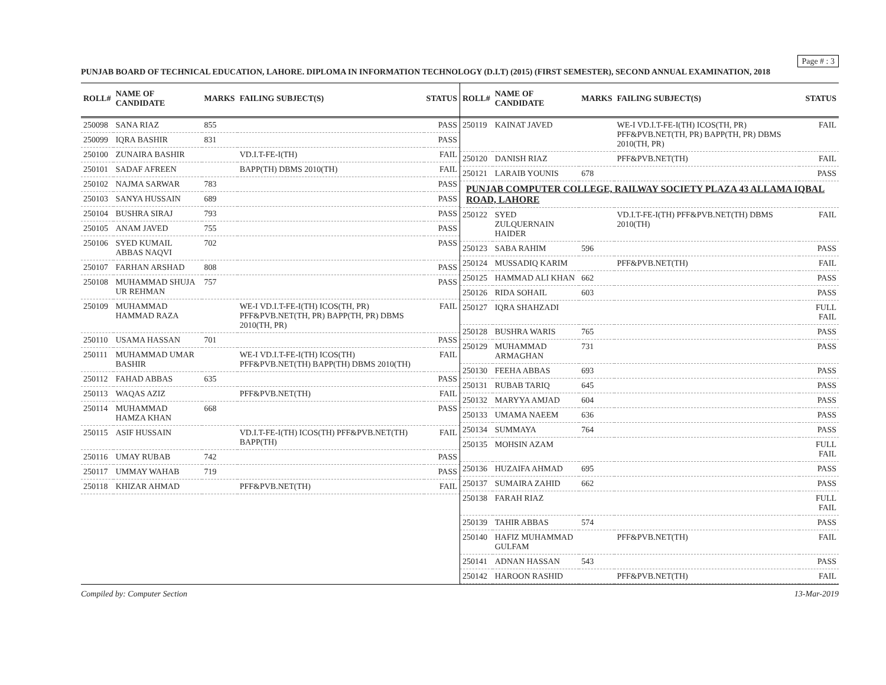Page # : 3
PUNJAB BOARD OF TECHNICAL EDUCATION, LAHORE. DIPLOMA IN INFORMATION TECHNOLOGY (D.I.T) (2015) (FIRST SEMESTER), SECOND ANNUAL EXAMINATION, 2018
| ROLL# | NAME OF CANDIDATE | MARKS | FAILING SUBJECT(S) | STATUS |
| --- | --- | --- | --- | --- |
| 250098 | SANA RIAZ | 855 | | PASS |
| 250099 | IQRA BASHIR | 831 | | PASS |
| 250100 | ZUNAIRA BASHIR | | VD.I.T-FE-I(TH) | FAIL |
| 250101 | SADAF AFREEN | | BAPP(TH) DBMS 2010(TH) | FAIL |
| 250102 | NAJMA SARWAR | 783 | | PASS |
| 250103 | SANYA HUSSAIN | 689 | | PASS |
| 250104 | BUSHRA SIRAJ | 793 | | PASS |
| 250105 | ANAM JAVED | 755 | | PASS |
| 250106 | SYED KUMAIL ABBAS NAQVI | 702 | | PASS |
| 250107 | FARHAN ARSHAD | 808 | | PASS |
| 250108 | MUHAMMAD SHUJA UR REHMAN | 757 | | PASS |
| 250109 | MUHAMMAD HAMMAD RAZA | | WE-I VD.I.T-FE-I(TH) ICOS(TH, PR) PFF&PVB.NET(TH, PR) BAPP(TH, PR) DBMS 2010(TH, PR) | FAIL |
| 250110 | USAMA HASSAN | 701 | | PASS |
| 250111 | MUHAMMAD UMAR BASHIR | | WE-I VD.I.T-FE-I(TH) ICOS(TH) PFF&PVB.NET(TH) BAPP(TH) DBMS 2010(TH) | FAIL |
| 250112 | FAHAD ABBAS | 635 | | PASS |
| 250113 | WAQAS AZIZ | | PFF&PVB.NET(TH) | FAIL |
| 250114 | MUHAMMAD HAMZA KHAN | 668 | | PASS |
| 250115 | ASIF HUSSAIN | | VD.I.T-FE-I(TH) ICOS(TH) PFF&PVB.NET(TH) BAPP(TH) | FAIL |
| 250116 | UMAY RUBAB | 742 | | PASS |
| 250117 | UMMAY WAHAB | 719 | | PASS |
| 250118 | KHIZAR AHMAD | | PFF&PVB.NET(TH) | FAIL |
| ROLL# | NAME OF CANDIDATE | MARKS | FAILING SUBJECT(S) | STATUS |
| --- | --- | --- | --- | --- |
| 250119 | KAINAT JAVED | | WE-I VD.I.T-FE-I(TH) ICOS(TH, PR) PFF&PVB.NET(TH, PR) BAPP(TH, PR) DBMS 2010(TH, PR) | FAIL |
| 250120 | DANISH RIAZ | | PFF&PVB.NET(TH) | FAIL |
| 250121 | LARAIB YOUNIS | 678 | | PASS |
| PUNJAB COMPUTER COLLEGE, RAILWAY SOCIETY PLAZA 43 ALLAMA IQBAL ROAD, LAHORE | | | | |
| 250122 | SYED ZULQUERNAIN HAIDER | | VD.I.T-FE-I(TH) PFF&PVB.NET(TH) DBMS 2010(TH) | FAIL |
| 250123 | SABA RAHIM | 596 | | PASS |
| 250124 | MUSSADIQ KARIM | | PFF&PVB.NET(TH) | FAIL |
| 250125 | HAMMAD ALI KHAN | 662 | | PASS |
| 250126 | RIDA SOHAIL | 603 | | PASS |
| 250127 | IQRA SHAHZADI | | | FULL FAIL |
| 250128 | BUSHRA WARIS | 765 | | PASS |
| 250129 | MUHAMMAD ARMAGHAN | 731 | | PASS |
| 250130 | FEEHA ABBAS | 693 | | PASS |
| 250131 | RUBAB TARIQ | 645 | | PASS |
| 250132 | MARYYA AMJAD | 604 | | PASS |
| 250133 | UMAMA NAEEM | 636 | | PASS |
| 250134 | SUMMAYA | 764 | | PASS |
| 250135 | MOHSIN AZAM | | | FULL FAIL |
| 250136 | HUZAIFA AHMAD | 695 | | PASS |
| 250137 | SUMAIRA ZAHID | 662 | | PASS |
| 250138 | FARAH RIAZ | | | FULL FAIL |
| 250139 | TAHIR ABBAS | 574 | | PASS |
| 250140 | HAFIZ MUHAMMAD GULFAM | | PFF&PVB.NET(TH) | FAIL |
| 250141 | ADNAN HASSAN | 543 | | PASS |
| 250142 | HAROON RASHID | | PFF&PVB.NET(TH) | FAIL |
Compiled by: Computer Section 13-Mar-2019